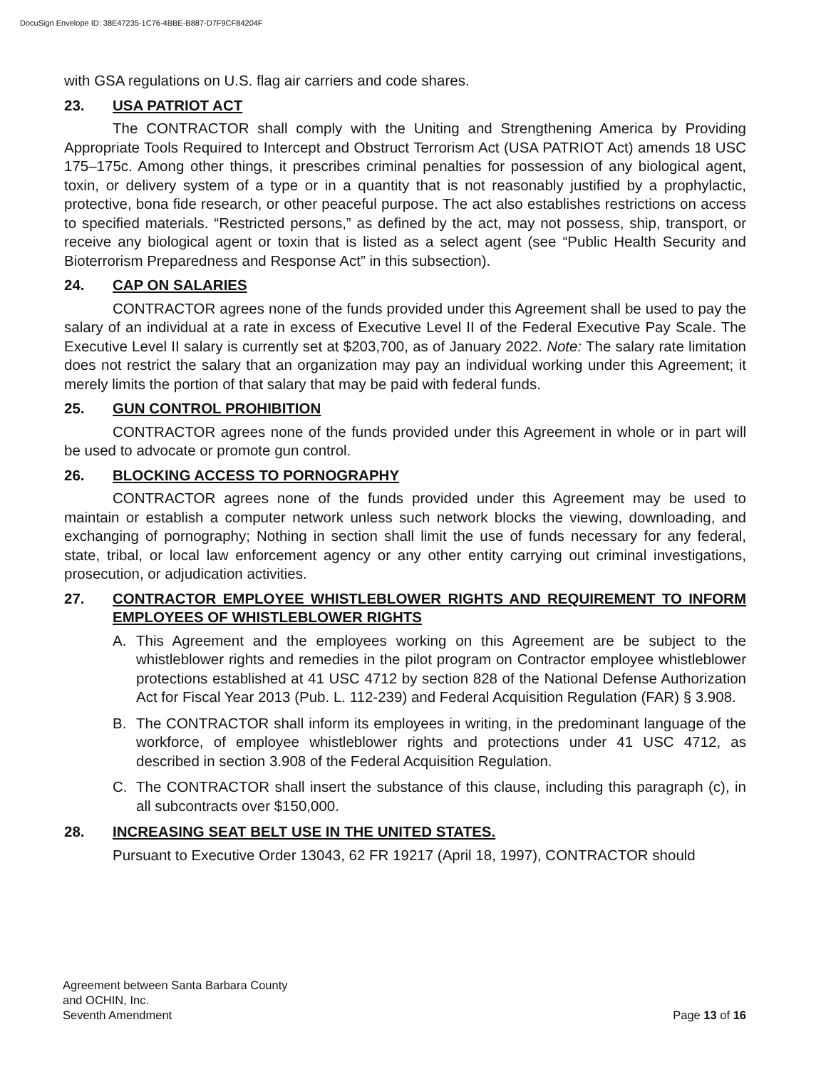DocuSign Envelope ID: 38E47235-1C76-4BBE-B887-D7F9CF84204F
with GSA regulations on U.S. flag air carriers and code shares.
23. USA PATRIOT ACT
The CONTRACTOR shall comply with the Uniting and Strengthening America by Providing Appropriate Tools Required to Intercept and Obstruct Terrorism Act (USA PATRIOT Act) amends 18 USC 175–175c. Among other things, it prescribes criminal penalties for possession of any biological agent, toxin, or delivery system of a type or in a quantity that is not reasonably justified by a prophylactic, protective, bona fide research, or other peaceful purpose. The act also establishes restrictions on access to specified materials. “Restricted persons,” as defined by the act, may not possess, ship, transport, or receive any biological agent or toxin that is listed as a select agent (see “Public Health Security and Bioterrorism Preparedness and Response Act” in this subsection).
24. CAP ON SALARIES
CONTRACTOR agrees none of the funds provided under this Agreement shall be used to pay the salary of an individual at a rate in excess of Executive Level II of the Federal Executive Pay Scale. The Executive Level II salary is currently set at $203,700, as of January 2022. Note: The salary rate limitation does not restrict the salary that an organization may pay an individual working under this Agreement; it merely limits the portion of that salary that may be paid with federal funds.
25. GUN CONTROL PROHIBITION
CONTRACTOR agrees none of the funds provided under this Agreement in whole or in part will be used to advocate or promote gun control.
26. BLOCKING ACCESS TO PORNOGRAPHY
CONTRACTOR agrees none of the funds provided under this Agreement may be used to maintain or establish a computer network unless such network blocks the viewing, downloading, and exchanging of pornography; Nothing in section shall limit the use of funds necessary for any federal, state, tribal, or local law enforcement agency or any other entity carrying out criminal investigations, prosecution, or adjudication activities.
27. CONTRACTOR EMPLOYEE WHISTLEBLOWER RIGHTS AND REQUIREMENT TO INFORM EMPLOYEES OF WHISTLEBLOWER RIGHTS
A. This Agreement and the employees working on this Agreement are be subject to the whistleblower rights and remedies in the pilot program on Contractor employee whistleblower protections established at 41 USC 4712 by section 828 of the National Defense Authorization Act for Fiscal Year 2013 (Pub. L. 112-239) and Federal Acquisition Regulation (FAR) § 3.908.
B. The CONTRACTOR shall inform its employees in writing, in the predominant language of the workforce, of employee whistleblower rights and protections under 41 USC 4712, as described in section 3.908 of the Federal Acquisition Regulation.
C. The CONTRACTOR shall insert the substance of this clause, including this paragraph (c), in all subcontracts over $150,000.
28. INCREASING SEAT BELT USE IN THE UNITED STATES.
Pursuant to Executive Order 13043, 62 FR 19217 (April 18, 1997), CONTRACTOR should
Agreement between Santa Barbara County
and OCHIN, Inc.
Seventh Amendment
Page 13 of 16